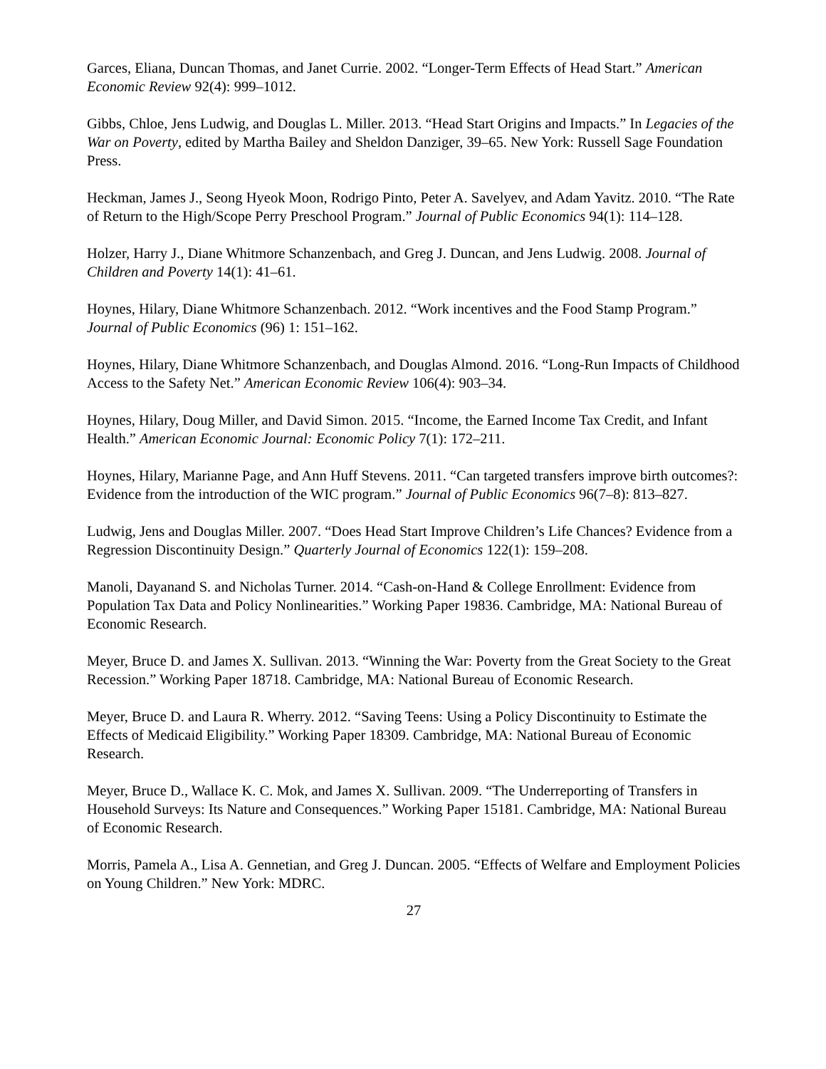Garces, Eliana, Duncan Thomas, and Janet Currie. 2002. “Longer-Term Effects of Head Start.” American Economic Review 92(4): 999–1012.
Gibbs, Chloe, Jens Ludwig, and Douglas L. Miller. 2013. “Head Start Origins and Impacts.” In Legacies of the War on Poverty, edited by Martha Bailey and Sheldon Danziger, 39–65. New York: Russell Sage Foundation Press.
Heckman, James J., Seong Hyeok Moon, Rodrigo Pinto, Peter A. Savelyev, and Adam Yavitz. 2010. “The Rate of Return to the High/Scope Perry Preschool Program.” Journal of Public Economics 94(1): 114–128.
Holzer, Harry J., Diane Whitmore Schanzenbach, and Greg J. Duncan, and Jens Ludwig. 2008. Journal of Children and Poverty 14(1): 41–61.
Hoynes, Hilary, Diane Whitmore Schanzenbach. 2012. “Work incentives and the Food Stamp Program.” Journal of Public Economics (96) 1: 151–162.
Hoynes, Hilary, Diane Whitmore Schanzenbach, and Douglas Almond. 2016. “Long-Run Impacts of Childhood Access to the Safety Net.” American Economic Review 106(4): 903–34.
Hoynes, Hilary, Doug Miller, and David Simon. 2015. “Income, the Earned Income Tax Credit, and Infant Health.” American Economic Journal: Economic Policy 7(1): 172–211.
Hoynes, Hilary, Marianne Page, and Ann Huff Stevens. 2011. “Can targeted transfers improve birth outcomes?: Evidence from the introduction of the WIC program.” Journal of Public Economics 96(7–8): 813–827.
Ludwig, Jens and Douglas Miller. 2007. “Does Head Start Improve Children’s Life Chances? Evidence from a Regression Discontinuity Design.” Quarterly Journal of Economics 122(1): 159–208.
Manoli, Dayanand S. and Nicholas Turner. 2014. “Cash-on-Hand & College Enrollment: Evidence from Population Tax Data and Policy Nonlinearities.” Working Paper 19836. Cambridge, MA: National Bureau of Economic Research.
Meyer, Bruce D. and James X. Sullivan. 2013. “Winning the War: Poverty from the Great Society to the Great Recession.” Working Paper 18718. Cambridge, MA: National Bureau of Economic Research.
Meyer, Bruce D. and Laura R. Wherry. 2012. “Saving Teens: Using a Policy Discontinuity to Estimate the Effects of Medicaid Eligibility.” Working Paper 18309. Cambridge, MA: National Bureau of Economic Research.
Meyer, Bruce D., Wallace K. C. Mok, and James X. Sullivan. 2009. “The Underreporting of Transfers in Household Surveys: Its Nature and Consequences.” Working Paper 15181. Cambridge, MA: National Bureau of Economic Research.
Morris, Pamela A., Lisa A. Gennetian, and Greg J. Duncan. 2005. “Effects of Welfare and Employment Policies on Young Children.” New York: MDRC.
27